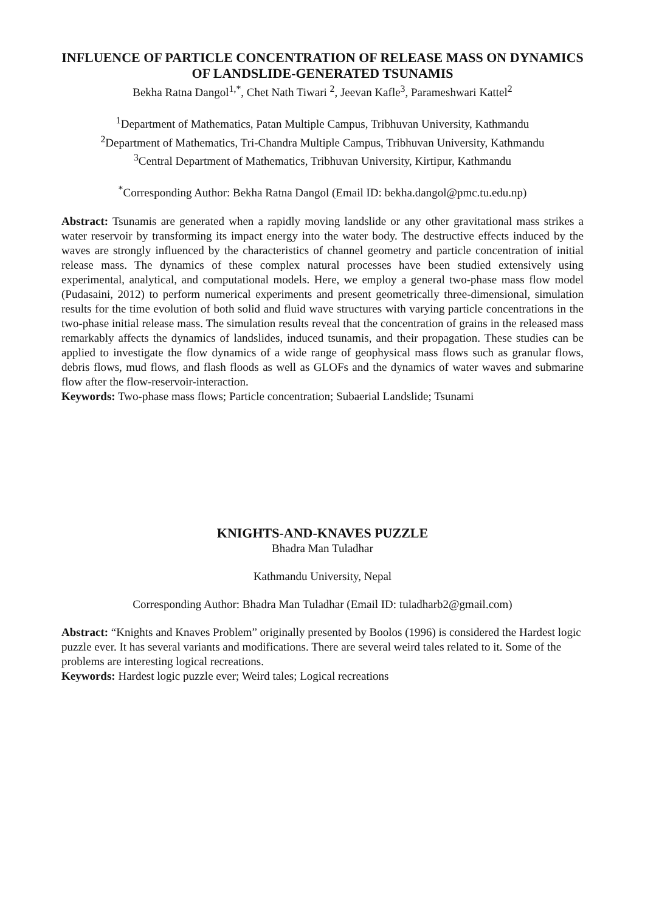INFLUENCE OF PARTICLE CONCENTRATION OF RELEASE MASS ON DYNAMICS OF LANDSLIDE-GENERATED TSUNAMIS
Bekha Ratna Dangol<sup>1,*</sup>, Chet Nath Tiwari <sup>2</sup>, Jeevan Kafle<sup>3</sup>, Parameshwari Kattel<sup>2</sup>
<sup>1</sup> Department of Mathematics, Patan Multiple Campus, Tribhuvan University, Kathmandu
<sup>2</sup> Department of Mathematics, Tri-Chandra Multiple Campus, Tribhuvan University, Kathmandu
<sup>3</sup> Central Department of Mathematics, Tribhuvan University, Kirtipur, Kathmandu
<sup>*</sup> Corresponding Author: Bekha Ratna Dangol (Email ID: bekha.dangol@pmc.tu.edu.np)
Abstract: Tsunamis are generated when a rapidly moving landslide or any other gravitational mass strikes a water reservoir by transforming its impact energy into the water body. The destructive effects induced by the waves are strongly influenced by the characteristics of channel geometry and particle concentration of initial release mass. The dynamics of these complex natural processes have been studied extensively using experimental, analytical, and computational models. Here, we employ a general two-phase mass flow model (Pudasaini, 2012) to perform numerical experiments and present geometrically three-dimensional, simulation results for the time evolution of both solid and fluid wave structures with varying particle concentrations in the two-phase initial release mass. The simulation results reveal that the concentration of grains in the released mass remarkably affects the dynamics of landslides, induced tsunamis, and their propagation. These studies can be applied to investigate the flow dynamics of a wide range of geophysical mass flows such as granular flows, debris flows, mud flows, and flash floods as well as GLOFs and the dynamics of water waves and submarine flow after the flow-reservoir-interaction.
Keywords: Two-phase mass flows; Particle concentration; Subaerial Landslide; Tsunami
KNIGHTS-AND-KNAVES PUZZLE
Bhadra Man Tuladhar
Kathmandu University, Nepal
Corresponding Author: Bhadra Man Tuladhar (Email ID: tuladharb2@gmail.com)
Abstract: “Knights and Knaves Problem” originally presented by Boolos (1996) is considered the Hardest logic puzzle ever. It has several variants and modifications. There are several weird tales related to it. Some of the problems are interesting logical recreations.
Keywords: Hardest logic puzzle ever; Weird tales; Logical recreations